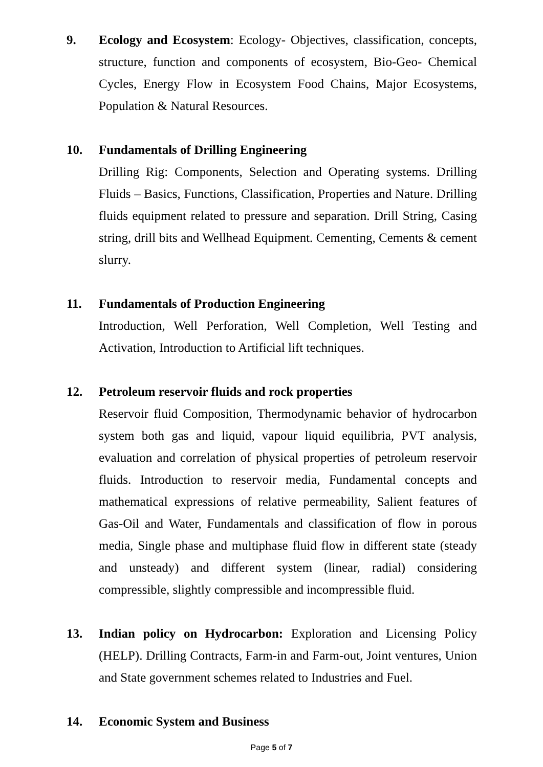9. Ecology and Ecosystem: Ecology- Objectives, classification, concepts, structure, function and components of ecosystem, Bio-Geo- Chemical Cycles, Energy Flow in Ecosystem Food Chains, Major Ecosystems, Population & Natural Resources.
10. Fundamentals of Drilling Engineering
Drilling Rig: Components, Selection and Operating systems. Drilling Fluids – Basics, Functions, Classification, Properties and Nature. Drilling fluids equipment related to pressure and separation. Drill String, Casing string, drill bits and Wellhead Equipment. Cementing, Cements & cement slurry.
11. Fundamentals of Production Engineering
Introduction, Well Perforation, Well Completion, Well Testing and Activation, Introduction to Artificial lift techniques.
12. Petroleum reservoir fluids and rock properties
Reservoir fluid Composition, Thermodynamic behavior of hydrocarbon system both gas and liquid, vapour liquid equilibria, PVT analysis, evaluation and correlation of physical properties of petroleum reservoir fluids. Introduction to reservoir media, Fundamental concepts and mathematical expressions of relative permeability, Salient features of Gas-Oil and Water, Fundamentals and classification of flow in porous media, Single phase and multiphase fluid flow in different state (steady and unsteady) and different system (linear, radial) considering compressible, slightly compressible and incompressible fluid.
13. Indian policy on Hydrocarbon: Exploration and Licensing Policy (HELP). Drilling Contracts, Farm-in and Farm-out, Joint ventures, Union and State government schemes related to Industries and Fuel.
14. Economic System and Business
Page 5 of 7